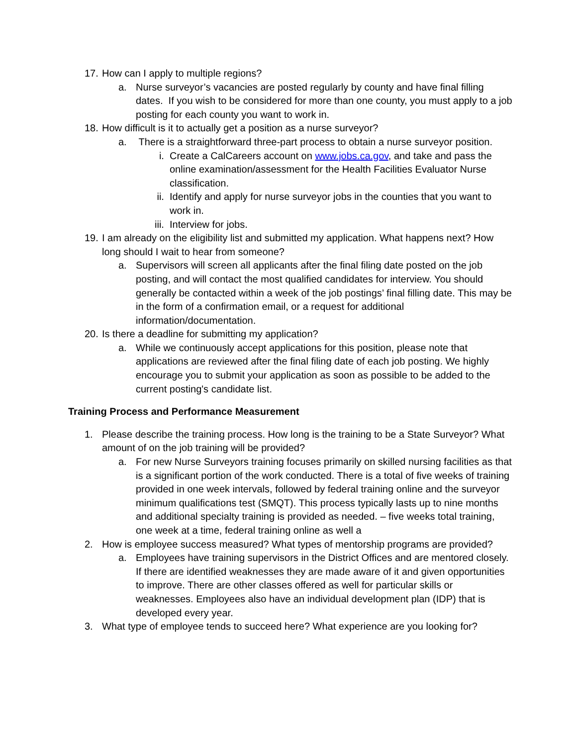17. How can I apply to multiple regions?
a. Nurse surveyor’s vacancies are posted regularly by county and have final filling dates. If you wish to be considered for more than one county, you must apply to a job posting for each county you want to work in.
18. How difficult is it to actually get a position as a nurse surveyor?
a. There is a straightforward three-part process to obtain a nurse surveyor position.
i. Create a CalCareers account on www.jobs.ca.gov, and take and pass the online examination/assessment for the Health Facilities Evaluator Nurse classification.
ii. Identify and apply for nurse surveyor jobs in the counties that you want to work in.
iii. Interview for jobs.
19. I am already on the eligibility list and submitted my application. What happens next? How long should I wait to hear from someone?
a. Supervisors will screen all applicants after the final filing date posted on the job posting, and will contact the most qualified candidates for interview. You should generally be contacted within a week of the job postings’ final filling date. This may be in the form of a confirmation email, or a request for additional information/documentation.
20. Is there a deadline for submitting my application?
a. While we continuously accept applications for this position, please note that applications are reviewed after the final filing date of each job posting. We highly encourage you to submit your application as soon as possible to be added to the current posting's candidate list.
Training Process and Performance Measurement
1. Please describe the training process. How long is the training to be a State Surveyor? What amount of on the job training will be provided?
a. For new Nurse Surveyors training focuses primarily on skilled nursing facilities as that is a significant portion of the work conducted. There is a total of five weeks of training provided in one week intervals, followed by federal training online and the surveyor minimum qualifications test (SMQT). This process typically lasts up to nine months and additional specialty training is provided as needed. – five weeks total training, one week at a time, federal training online as well a
2. How is employee success measured? What types of mentorship programs are provided?
a. Employees have training supervisors in the District Offices and are mentored closely. If there are identified weaknesses they are made aware of it and given opportunities to improve. There are other classes offered as well for particular skills or weaknesses. Employees also have an individual development plan (IDP) that is developed every year.
3. What type of employee tends to succeed here? What experience are you looking for?